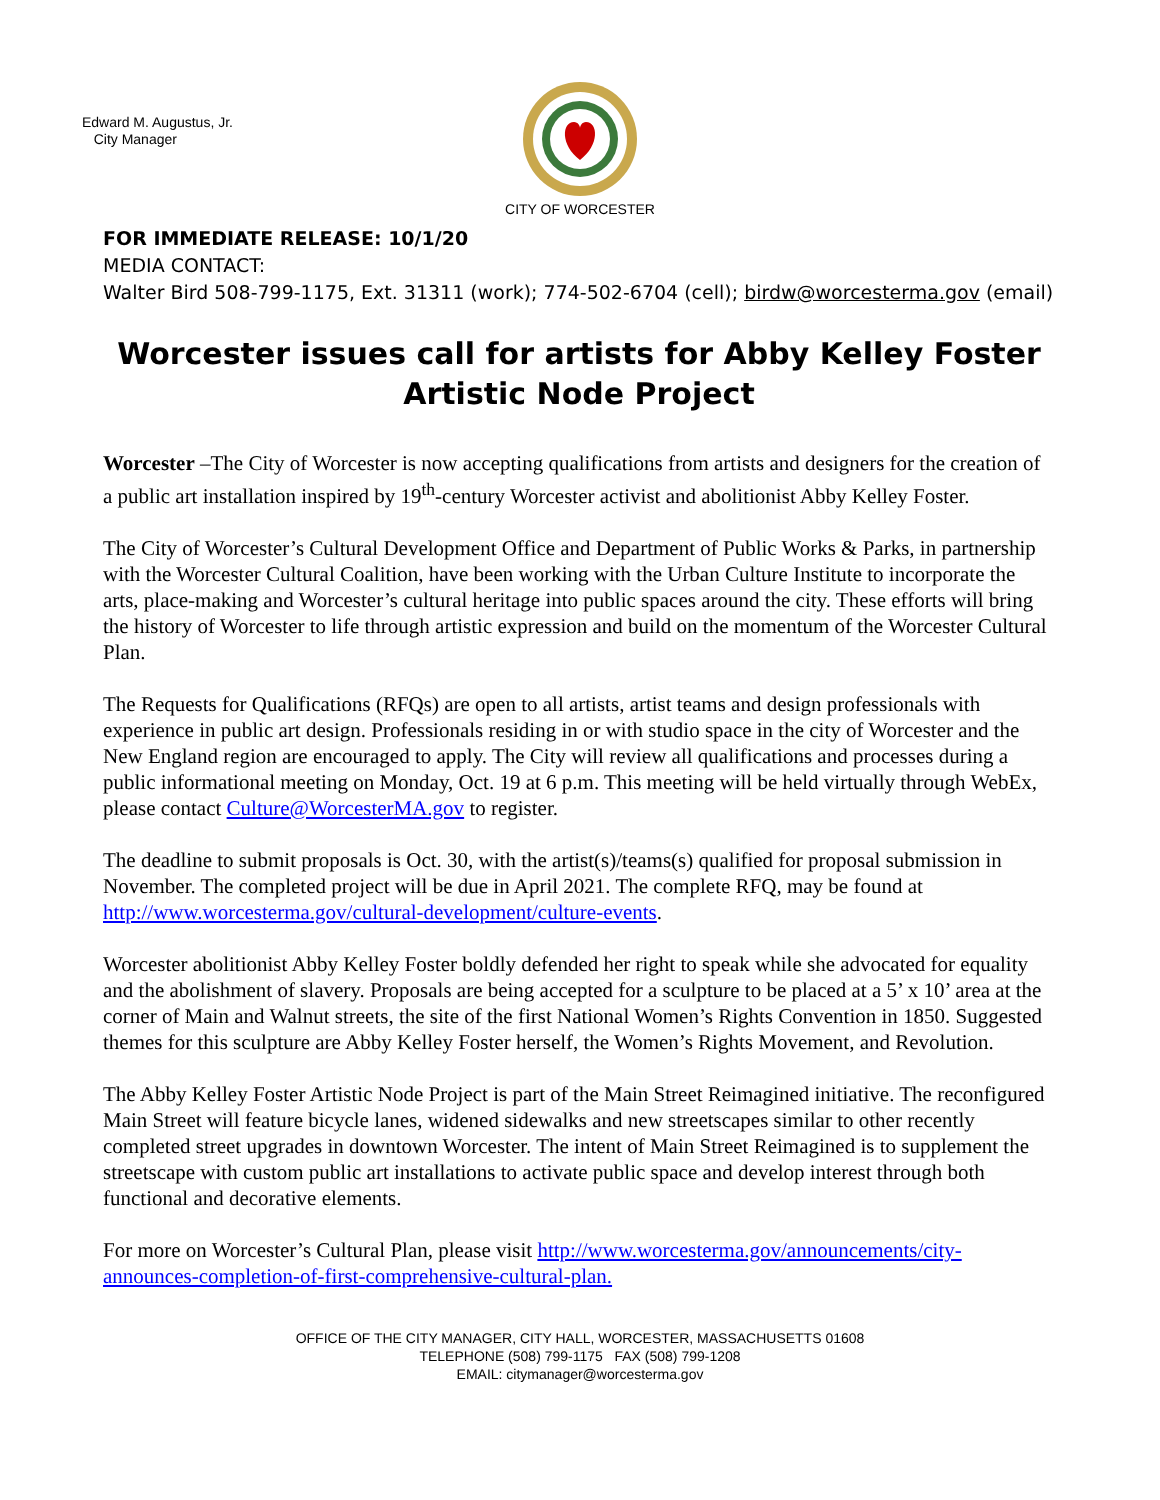Edward M. Augustus, Jr.
City Manager
CITY OF WORCESTER
FOR IMMEDIATE RELEASE: 10/1/20
MEDIA CONTACT:
Walter Bird 508-799-1175, Ext. 31311 (work); 774-502-6704 (cell); birdw@worcesterma.gov (email)
Worcester issues call for artists for Abby Kelley Foster Artistic Node Project
Worcester –The City of Worcester is now accepting qualifications from artists and designers for the creation of a public art installation inspired by 19<sup>th</sup>-century Worcester activist and abolitionist Abby Kelley Foster.
The City of Worcester’s Cultural Development Office and Department of Public Works & Parks, in partnership with the Worcester Cultural Coalition, have been working with the Urban Culture Institute to incorporate the arts, place-making and Worcester’s cultural heritage into public spaces around the city. These efforts will bring the history of Worcester to life through artistic expression and build on the momentum of the Worcester Cultural Plan.
The Requests for Qualifications (RFQs) are open to all artists, artist teams and design professionals with experience in public art design. Professionals residing in or with studio space in the city of Worcester and the New England region are encouraged to apply. The City will review all qualifications and processes during a public informational meeting on Monday, Oct. 19 at 6 p.m. This meeting will be held virtually through WebEx, please contact Culture@WorcesterMA.gov to register.
The deadline to submit proposals is Oct. 30, with the artist(s)/teams(s) qualified for proposal submission in November. The completed project will be due in April 2021. The complete RFQ, may be found at http://www.worcesterma.gov/cultural-development/culture-events.
Worcester abolitionist Abby Kelley Foster boldly defended her right to speak while she advocated for equality and the abolishment of slavery. Proposals are being accepted for a sculpture to be placed at a 5’ x 10’ area at the corner of Main and Walnut streets, the site of the first National Women’s Rights Convention in 1850. Suggested themes for this sculpture are Abby Kelley Foster herself, the Women’s Rights Movement, and Revolution.
The Abby Kelley Foster Artistic Node Project is part of the Main Street Reimagined initiative. The reconfigured Main Street will feature bicycle lanes, widened sidewalks and new streetscapes similar to other recently completed street upgrades in downtown Worcester. The intent of Main Street Reimagined is to supplement the streetscape with custom public art installations to activate public space and develop interest through both functional and decorative elements.
For more on Worcester’s Cultural Plan, please visit http://www.worcesterma.gov/announcements/city-announces-completion-of-first-comprehensive-cultural-plan.
OFFICE OF THE CITY MANAGER, CITY HALL, WORCESTER, MASSACHUSETTS 01608
TELEPHONE (508) 799-1175 FAX (508) 799-1208
EMAIL: citymanager@worcesterma.gov